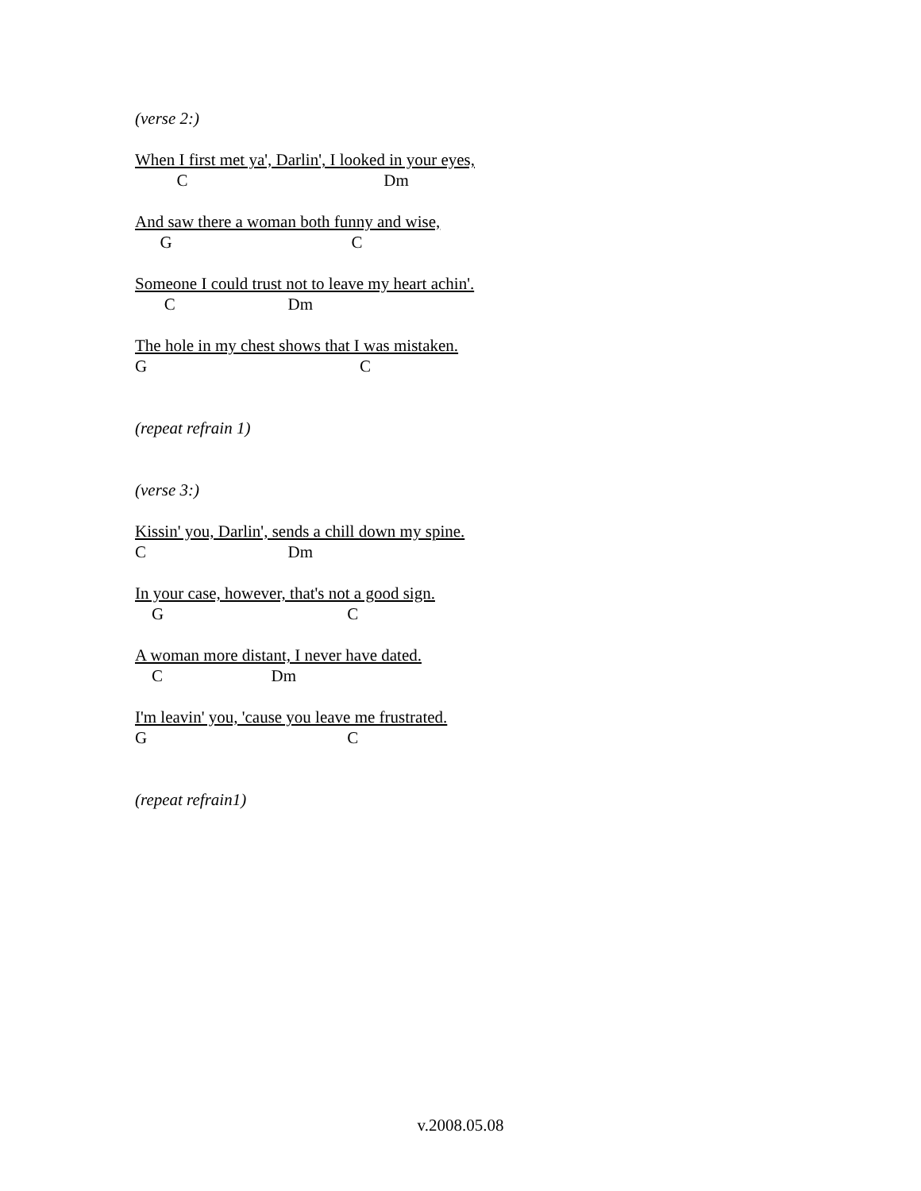(verse 2:)
When I first met ya', Darlin', I looked in your eyes,
C Dm
And saw there a woman both funny and wise,
G C
Someone I could trust not to leave my heart achin'.
C Dm
The hole in my chest shows that I was mistaken.
G C
(repeat refrain 1)
(verse 3:)
Kissin' you, Darlin', sends a chill down my spine.
C Dm
In your case, however, that's not a good sign.
G C
A woman more distant, I never have dated.
C Dm
I'm leavin' you, 'cause you leave me frustrated.
G C
(repeat refrain1)
v.2008.05.08